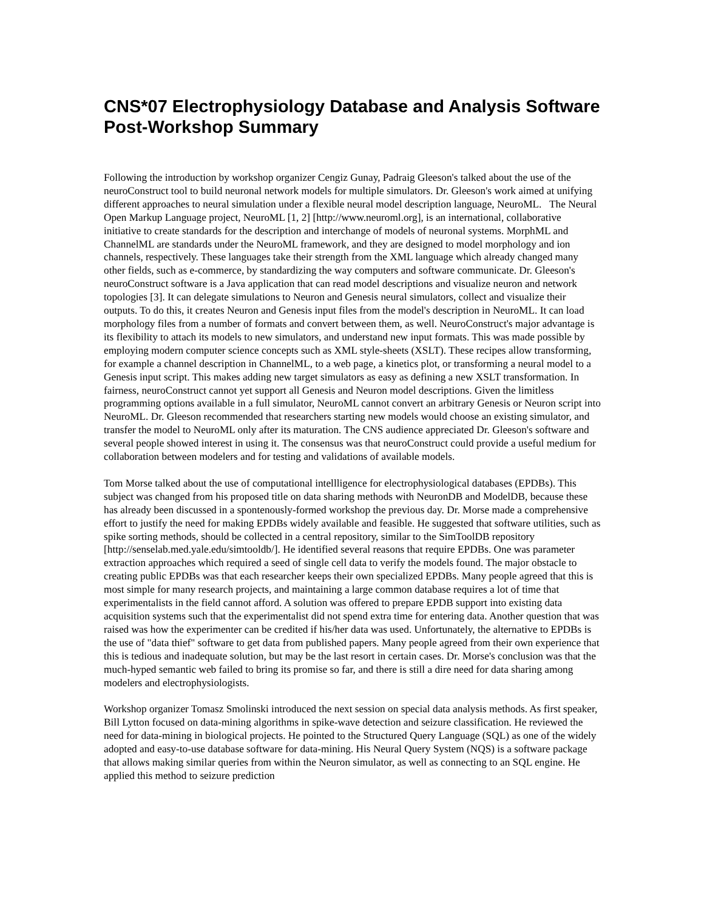CNS*07 Electrophysiology Database and Analysis Software Post-Workshop Summary
Following the introduction by workshop organizer Cengiz Gunay, Padraig Gleeson's talked about the use of the neuroConstruct tool to build neuronal network models for multiple simulators. Dr. Gleeson's work aimed at unifying different approaches to neural simulation under a flexible neural model description language, NeuroML. The Neural Open Markup Language project, NeuroML [1, 2] [http://www.neuroml.org], is an international, collaborative initiative to create standards for the description and interchange of models of neuronal systems. MorphML and ChannelML are standards under the NeuroML framework, and they are designed to model morphology and ion channels, respectively. These languages take their strength from the XML language which already changed many other fields, such as e-commerce, by standardizing the way computers and software communicate. Dr. Gleeson's neuroConstruct software is a Java application that can read model descriptions and visualize neuron and network topologies [3]. It can delegate simulations to Neuron and Genesis neural simulators, collect and visualize their outputs. To do this, it creates Neuron and Genesis input files from the model's description in NeuroML. It can load morphology files from a number of formats and convert between them, as well. NeuroConstruct's major advantage is its flexibility to attach its models to new simulators, and understand new input formats. This was made possible by employing modern computer science concepts such as XML style-sheets (XSLT). These recipes allow transforming, for example a channel description in ChannelML, to a web page, a kinetics plot, or transforming a neural model to a Genesis input script. This makes adding new target simulators as easy as defining a new XSLT transformation. In fairness, neuroConstruct cannot yet support all Genesis and Neuron model descriptions. Given the limitless programming options available in a full simulator, NeuroML cannot convert an arbitrary Genesis or Neuron script into NeuroML. Dr. Gleeson recommended that researchers starting new models would choose an existing simulator, and transfer the model to NeuroML only after its maturation. The CNS audience appreciated Dr. Gleeson's software and several people showed interest in using it. The consensus was that neuroConstruct could provide a useful medium for collaboration between modelers and for testing and validations of available models.
Tom Morse talked about the use of computational intellligence for electrophysiological databases (EPDBs). This subject was changed from his proposed title on data sharing methods with NeuronDB and ModelDB, because these has already been discussed in a spontenously-formed workshop the previous day. Dr. Morse made a comprehensive effort to justify the need for making EPDBs widely available and feasible. He suggested that software utilities, such as spike sorting methods, should be collected in a central repository, similar to the SimToolDB repository [http://senselab.med.yale.edu/simtooldb/]. He identified several reasons that require EPDBs. One was parameter extraction approaches which required a seed of single cell data to verify the models found. The major obstacle to creating public EPDBs was that each researcher keeps their own specialized EPDBs. Many people agreed that this is most simple for many research projects, and maintaining a large common database requires a lot of time that experimentalists in the field cannot afford. A solution was offered to prepare EPDB support into existing data acquisition systems such that the experimentalist did not spend extra time for entering data. Another question that was raised was how the experimenter can be credited if his/her data was used. Unfortunately, the alternative to EPDBs is the use of "data thief" software to get data from published papers. Many people agreed from their own experience that this is tedious and inadequate solution, but may be the last resort in certain cases. Dr. Morse's conclusion was that the much-hyped semantic web failed to bring its promise so far, and there is still a dire need for data sharing among modelers and electrophysiologists.
Workshop organizer Tomasz Smolinski introduced the next session on special data analysis methods. As first speaker, Bill Lytton focused on data-mining algorithms in spike-wave detection and seizure classification. He reviewed the need for data-mining in biological projects. He pointed to the Structured Query Language (SQL) as one of the widely adopted and easy-to-use database software for data-mining. His Neural Query System (NQS) is a software package that allows making similar queries from within the Neuron simulator, as well as connecting to an SQL engine. He applied this method to seizure prediction